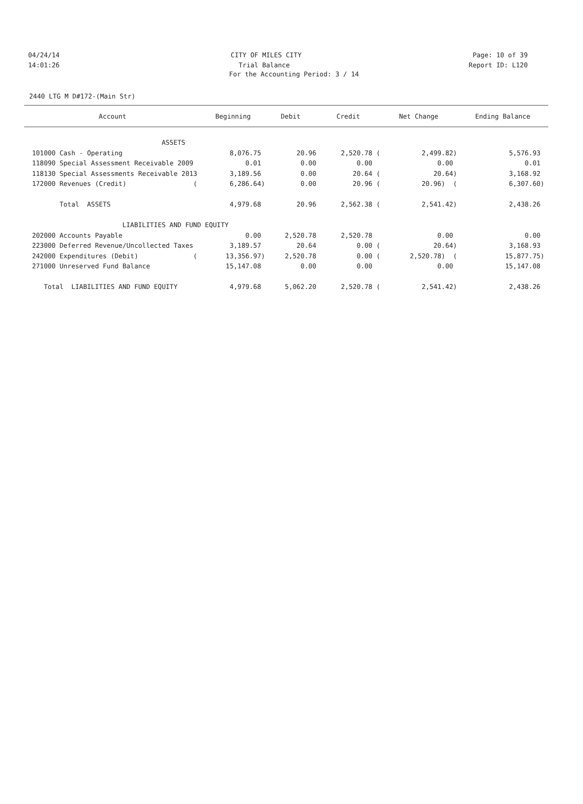04/24/14 CITY OF MILES CITY Page: 10 of 39
14:01:26 Trial Balance Report ID: L120
For the Accounting Period: 3 / 14
2440 LTG M D#172-(Main Str)
| Account | Beginning | Debit | Credit | Net Change | Ending Balance |
| --- | --- | --- | --- | --- | --- |
| ASSETS | | | | | |
| 101000 Cash - Operating | 8,076.75 | 20.96 | 2,520.78 ( | 2,499.82) | 5,576.93 |
| 118090 Special Assessment Receivable 2009 | 0.01 | 0.00 | 0.00 | 0.00 | 0.01 |
| 118130 Special Assessments Receivable 2013 | 3,189.56 | 0.00 | 20.64 ( | 20.64) | 3,168.92 |
| 172000 Revenues (Credit) ( | 6,286.64) | 0.00 | 20.96 ( | 20.96) ( | 6,307.60) |
| Total ASSETS | 4,979.68 | 20.96 | 2,562.38 ( | 2,541.42) | 2,438.26 |
| LIABILITIES AND FUND | EQUITY | | | | |
| 202000 Accounts Payable | 0.00 | 2,520.78 | 2,520.78 | 0.00 | 0.00 |
| 223000 Deferred Revenue/Uncollected Taxes | 3,189.57 | 20.64 | 0.00 ( | 20.64) | 3,168.93 |
| 242000 Expenditures (Debit) ( | 13,356.97) | 2,520.78 | 0.00 ( | 2,520.78) ( | 15,877.75) |
| 271000 Unreserved Fund Balance | 15,147.08 | 0.00 | 0.00 | 0.00 | 15,147.08 |
| Total LIABILITIES AND FUND EQUITY | 4,979.68 | 5,062.20 | 2,520.78 ( | 2,541.42) | 2,438.26 |